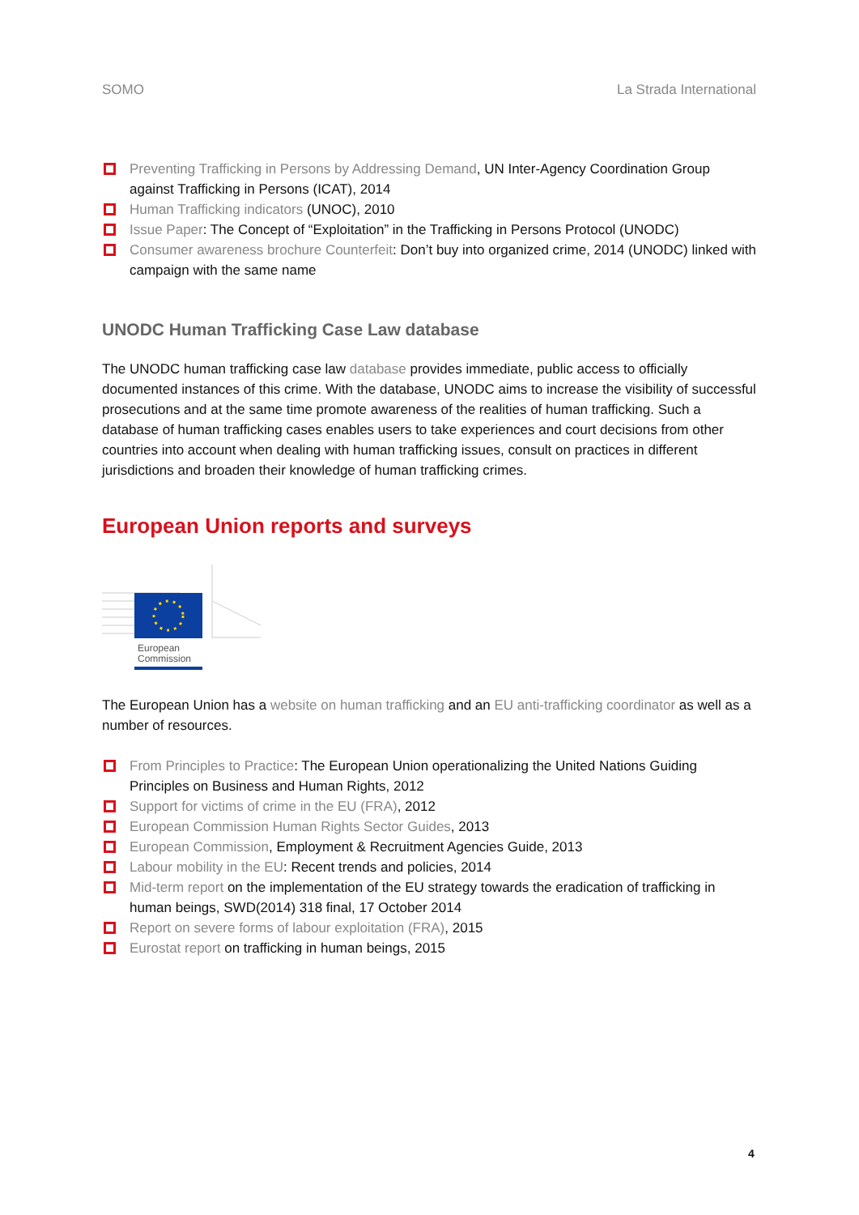SOMO La Strada International
Preventing Trafficking in Persons by Addressing Demand, UN Inter-Agency Coordination Group against Trafficking in Persons (ICAT), 2014
Human Trafficking indicators (UNOC), 2010
Issue Paper: The Concept of “Exploitation” in the Trafficking in Persons Protocol (UNODC)
Consumer awareness brochure Counterfeit: Don’t buy into organized crime, 2014 (UNODC) linked with campaign with the same name
UNODC Human Trafficking Case Law database
The UNODC human trafficking case law database provides immediate, public access to officially documented instances of this crime. With the database, UNODC aims to increase the visibility of successful prosecutions and at the same time promote awareness of the realities of human trafficking. Such a database of human trafficking cases enables users to take experiences and court decisions from other countries into account when dealing with human trafficking issues, consult on practices in different jurisdictions and broaden their knowledge of human trafficking crimes.
European Union reports and surveys
European
Commission
The European Union has a website on human trafficking and an EU anti-trafficking coordinator as well as a number of resources.
From Principles to Practice: The European Union operationalizing the United Nations Guiding Principles on Business and Human Rights, 2012
Support for victims of crime in the EU (FRA), 2012
European Commission Human Rights Sector Guides, 2013
European Commission, Employment & Recruitment Agencies Guide, 2013
Labour mobility in the EU: Recent trends and policies, 2014
Mid-term report on the implementation of the EU strategy towards the eradication of trafficking in human beings, SWD(2014) 318 final, 17 October 2014
Report on severe forms of labour exploitation (FRA), 2015
Eurostat report on trafficking in human beings, 2015
4